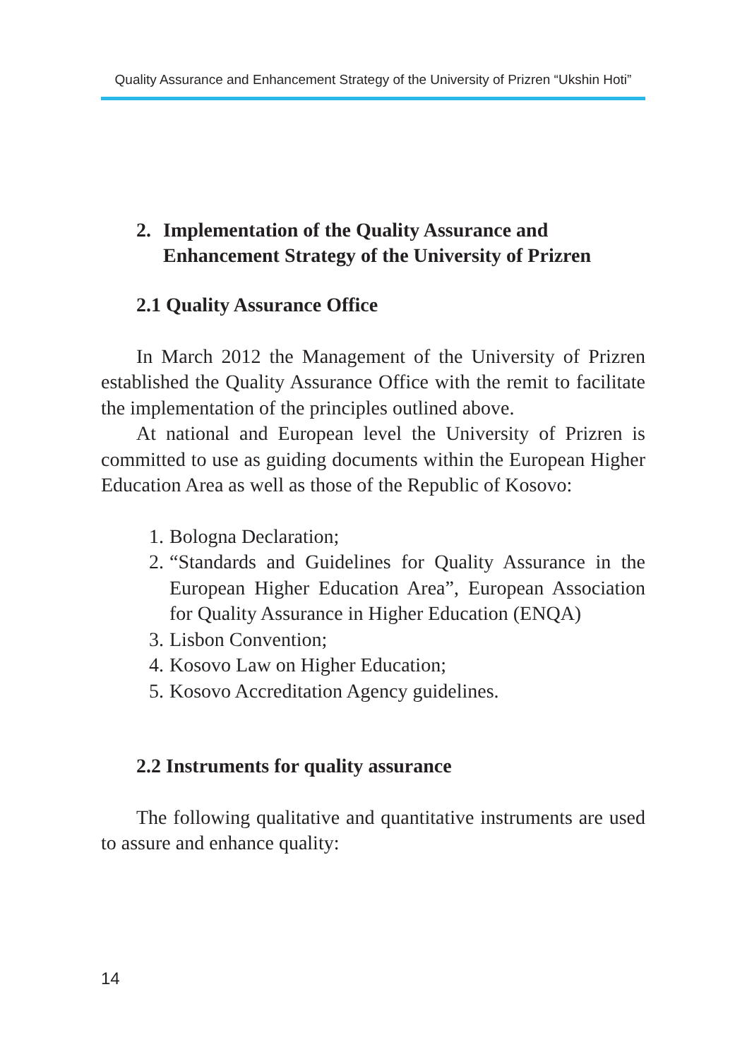Quality Assurance and Enhancement Strategy of the University of Prizren “Ukshin Hoti”
2. Implementation of the Quality Assurance and
Enhancement Strategy of the University of Prizren
2.1 Quality Assurance Office
In March 2012 the Management of the University of Prizren established the Quality Assurance Office with the remit to facilitate the implementation of the principles outlined above.
At national and European level the University of Prizren is committed to use as guiding documents within the European Higher Education Area as well as those of the Republic of Kosovo:
1. Bologna Declaration;
2. “Standards and Guidelines for Quality Assurance in the European Higher Education Area”, European Association for Quality Assurance in Higher Education (ENQA)
3. Lisbon Convention;
4. Kosovo Law on Higher Education;
5. Kosovo Accreditation Agency guidelines.
2.2 Instruments for quality assurance
The following qualitative and quantitative instruments are used to assure and enhance quality:
14